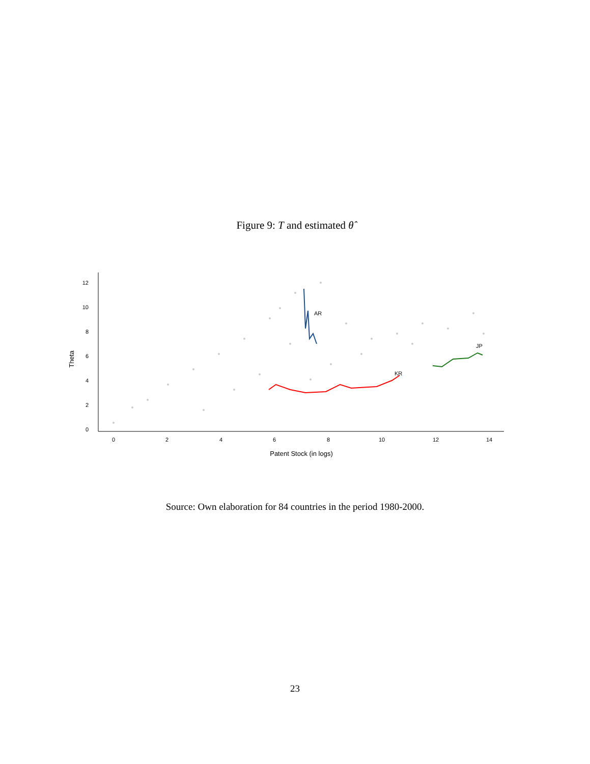Figure 9: T and estimated θ̂
AR
KR
JP
0
2
4
6
8
10
12
0
2
4
6
8
10
12
14
Patent Stock (in logs)
Theta
Source: Own elaboration for 84 countries in the period 1980-2000.
23